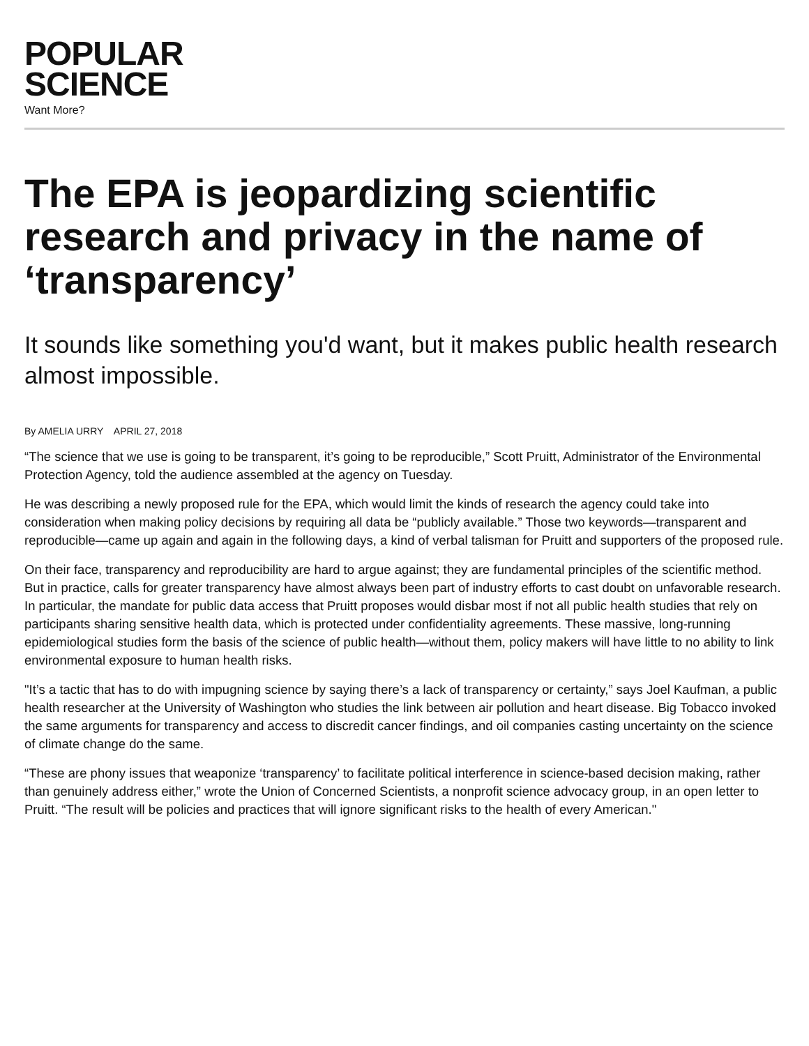POPULAR
SCIENCE
Want More?
The EPA is jeopardizing scientific research and privacy in the name of ‘transparency’
It sounds like something you'd want, but it makes public health research almost impossible.
By AMELIA URRY APRIL 27, 2018
“The science that we use is going to be transparent, it’s going to be reproducible,” Scott Pruitt, Administrator of the Environmental Protection Agency, told the audience assembled at the agency on Tuesday.
He was describing a newly proposed rule for the EPA, which would limit the kinds of research the agency could take into consideration when making policy decisions by requiring all data be “publicly available.” Those two keywords—transparent and reproducible—came up again and again in the following days, a kind of verbal talisman for Pruitt and supporters of the proposed rule.
On their face, transparency and reproducibility are hard to argue against; they are fundamental principles of the scientific method. But in practice, calls for greater transparency have almost always been part of industry efforts to cast doubt on unfavorable research. In particular, the mandate for public data access that Pruitt proposes would disbar most if not all public health studies that rely on participants sharing sensitive health data, which is protected under confidentiality agreements. These massive, long-running epidemiological studies form the basis of the science of public health—without them, policy makers will have little to no ability to link environmental exposure to human health risks.
"It’s a tactic that has to do with impugning science by saying there’s a lack of transparency or certainty,” says Joel Kaufman, a public health researcher at the University of Washington who studies the link between air pollution and heart disease. Big Tobacco invoked the same arguments for transparency and access to discredit cancer findings, and oil companies casting uncertainty on the science of climate change do the same.
“These are phony issues that weaponize ‘transparency’ to facilitate political interference in science-based decision making, rather than genuinely address either,” wrote the Union of Concerned Scientists, a nonprofit science advocacy group, in an open letter to Pruitt. “The result will be policies and practices that will ignore significant risks to the health of every American."